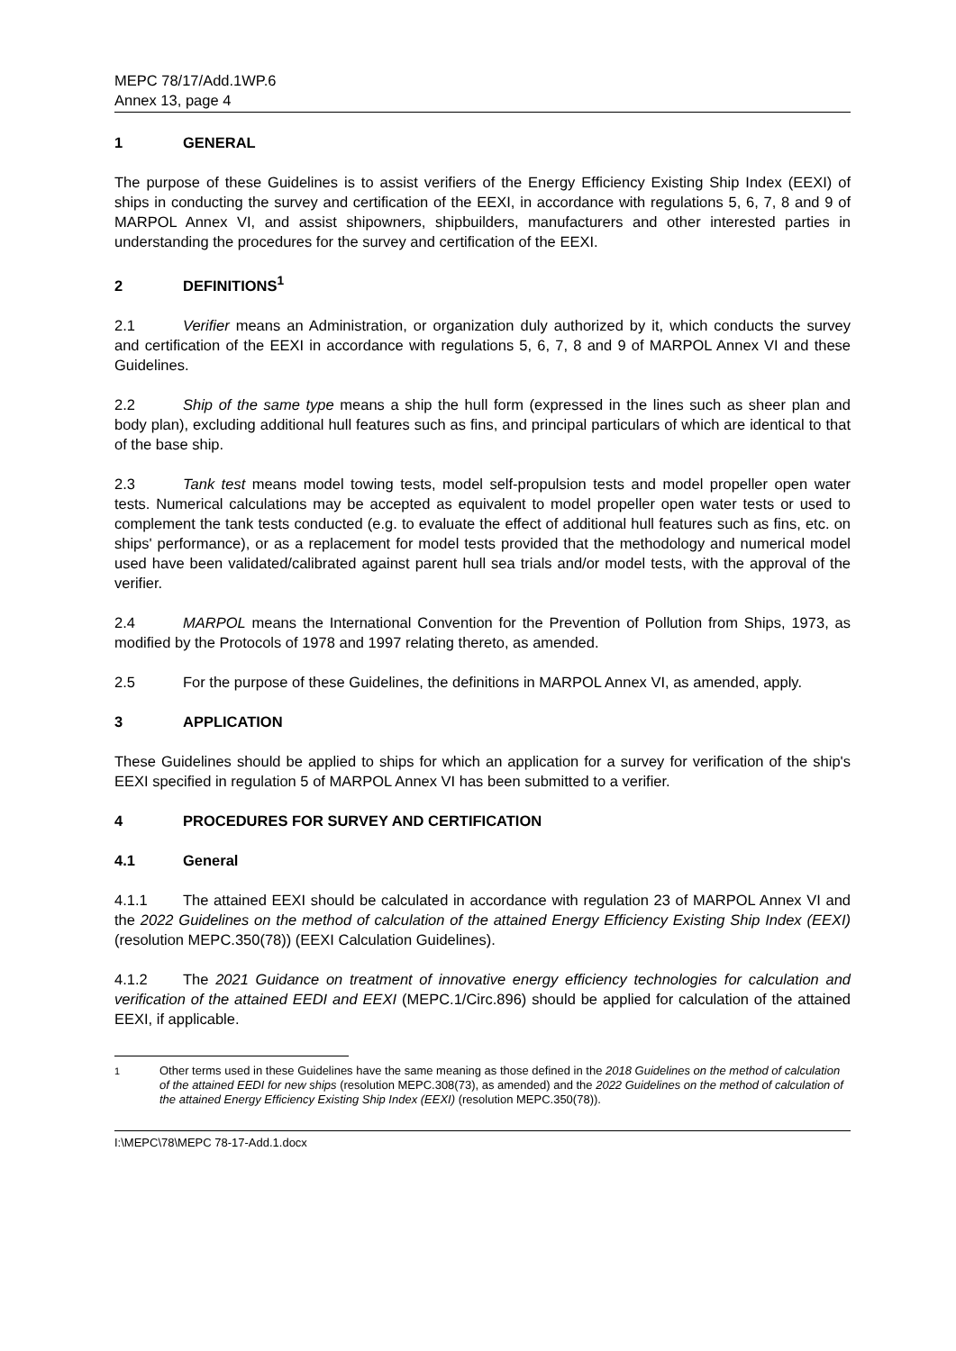MEPC 78/17/Add.1WP.6
Annex 13, page 4
1 GENERAL
The purpose of these Guidelines is to assist verifiers of the Energy Efficiency Existing Ship Index (EEXI) of ships in conducting the survey and certification of the EEXI, in accordance with regulations 5, 6, 7, 8 and 9 of MARPOL Annex VI, and assist shipowners, shipbuilders, manufacturers and other interested parties in understanding the procedures for the survey and certification of the EEXI.
2 DEFINITIONS<sup>1</sup>
2.1 Verifier means an Administration, or organization duly authorized by it, which conducts the survey and certification of the EEXI in accordance with regulations 5, 6, 7, 8 and 9 of MARPOL Annex VI and these Guidelines.
2.2 Ship of the same type means a ship the hull form (expressed in the lines such as sheer plan and body plan), excluding additional hull features such as fins, and principal particulars of which are identical to that of the base ship.
2.3 Tank test means model towing tests, model self-propulsion tests and model propeller open water tests. Numerical calculations may be accepted as equivalent to model propeller open water tests or used to complement the tank tests conducted (e.g. to evaluate the effect of additional hull features such as fins, etc. on ships' performance), or as a replacement for model tests provided that the methodology and numerical model used have been validated/calibrated against parent hull sea trials and/or model tests, with the approval of the verifier.
2.4 MARPOL means the International Convention for the Prevention of Pollution from Ships, 1973, as modified by the Protocols of 1978 and 1997 relating thereto, as amended.
2.5 For the purpose of these Guidelines, the definitions in MARPOL Annex VI, as amended, apply.
3 APPLICATION
These Guidelines should be applied to ships for which an application for a survey for verification of the ship's EEXI specified in regulation 5 of MARPOL Annex VI has been submitted to a verifier.
4 PROCEDURES FOR SURVEY AND CERTIFICATION
4.1 General
4.1.1 The attained EEXI should be calculated in accordance with regulation 23 of MARPOL Annex VI and the 2022 Guidelines on the method of calculation of the attained Energy Efficiency Existing Ship Index (EEXI) (resolution MEPC.350(78)) (EEXI Calculation Guidelines).
4.1.2 The 2021 Guidance on treatment of innovative energy efficiency technologies for calculation and verification of the attained EEDI and EEXI (MEPC.1/Circ.896) should be applied for calculation of the attained EEXI, if applicable.
<sup>1</sup> Other terms used in these Guidelines have the same meaning as those defined in the 2018 Guidelines on the method of calculation of the attained EEDI for new ships (resolution MEPC.308(73), as amended) and the 2022 Guidelines on the method of calculation of the attained Energy Efficiency Existing Ship Index (EEXI) (resolution MEPC.350(78)).
I:\MEPC\78\MEPC 78-17-Add.1.docx